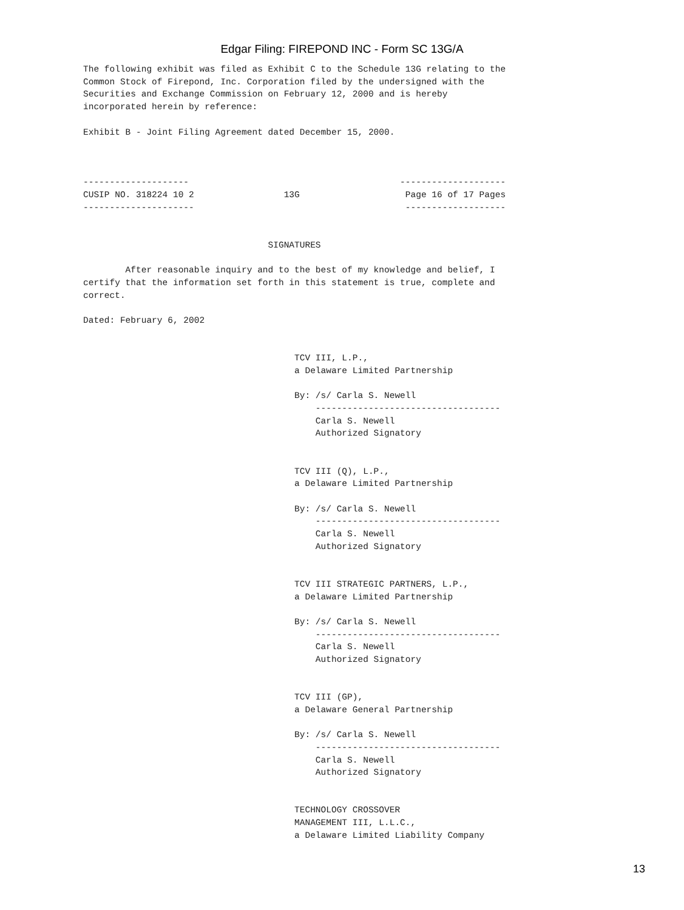Edgar Filing: FIREPOND INC - Form SC 13G/A
The following exhibit was filed as Exhibit C to the Schedule 13G relating to the
Common Stock of Firepond, Inc. Corporation filed by the undersigned with the
Securities and Exchange Commission on February 12, 2000 and is hereby
incorporated herein by reference:

Exhibit B - Joint Filing Agreement dated December 15, 2000.



--------------------                                        --------------------
CUSIP NO. 318224 10 2                 13G                    Page 16 of 17 Pages
---------------------                                        -------------------


                                   SIGNATURES

        After reasonable inquiry and to the best of my knowledge and belief, I
certify that the information set forth in this statement is true, complete and
correct.

Dated: February 6, 2002


                                        TCV III, L.P.,
                                        a Delaware Limited Partnership

                                        By: /s/ Carla S. Newell
                                            -----------------------------------
                                            Carla S. Newell
                                            Authorized Signatory


                                        TCV III (Q), L.P.,
                                        a Delaware Limited Partnership

                                        By: /s/ Carla S. Newell
                                            -----------------------------------
                                            Carla S. Newell
                                            Authorized Signatory


                                        TCV III STRATEGIC PARTNERS, L.P.,
                                        a Delaware Limited Partnership

                                        By: /s/ Carla S. Newell
                                            -----------------------------------
                                            Carla S. Newell
                                            Authorized Signatory


                                        TCV III (GP),
                                        a Delaware General Partnership

                                        By: /s/ Carla S. Newell
                                            -----------------------------------
                                            Carla S. Newell
                                            Authorized Signatory


                                        TECHNOLOGY CROSSOVER
                                        MANAGEMENT III, L.L.C.,
                                        a Delaware Limited Liability Company
13